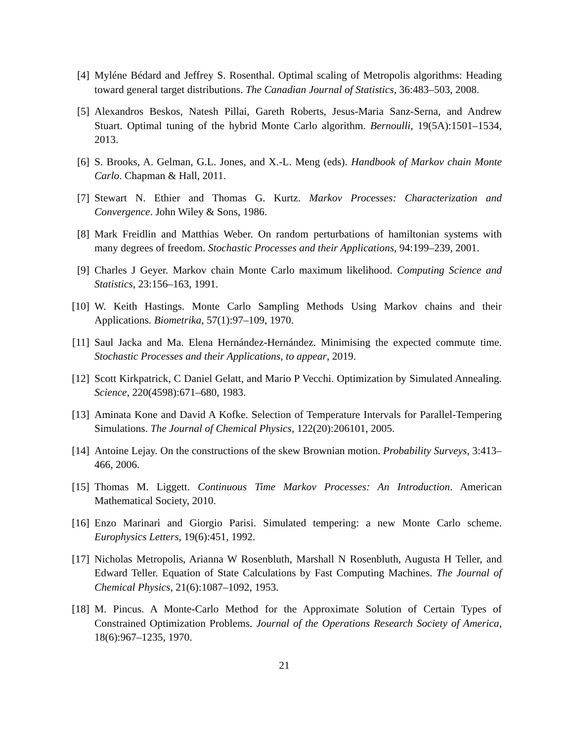[4] Myléne Bédard and Jeffrey S. Rosenthal. Optimal scaling of Metropolis algorithms: Heading toward general target distributions. The Canadian Journal of Statistics, 36:483–503, 2008.
[5] Alexandros Beskos, Natesh Pillai, Gareth Roberts, Jesus-Maria Sanz-Serna, and Andrew Stuart. Optimal tuning of the hybrid Monte Carlo algorithm. Bernoulli, 19(5A):1501–1534, 2013.
[6] S. Brooks, A. Gelman, G.L. Jones, and X.-L. Meng (eds). Handbook of Markov chain Monte Carlo. Chapman & Hall, 2011.
[7] Stewart N. Ethier and Thomas G. Kurtz. Markov Processes: Characterization and Convergence. John Wiley & Sons, 1986.
[8] Mark Freidlin and Matthias Weber. On random perturbations of hamiltonian systems with many degrees of freedom. Stochastic Processes and their Applications, 94:199–239, 2001.
[9] Charles J Geyer. Markov chain Monte Carlo maximum likelihood. Computing Science and Statistics, 23:156–163, 1991.
[10]
W. Keith Hastings. Monte Carlo Sampling Methods Using Markov chains and their Applications. Biometrika, 57(1):97–109, 1970.
[11]
Saul Jacka and Ma. Elena Hernández-Hernández. Minimising the expected commute time. Stochastic Processes and their Applications, to appear, 2019.
[12]
Scott Kirkpatrick, C Daniel Gelatt, and Mario P Vecchi. Optimization by Simulated Annealing. Science, 220(4598):671–680, 1983.
[13]
Aminata Kone and David A Kofke. Selection of Temperature Intervals for Parallel-Tempering Simulations. The Journal of Chemical Physics, 122(20):206101, 2005.
[14]
Antoine Lejay. On the constructions of the skew Brownian motion. Probability Surveys, 3:413–466, 2006.
[15]
Thomas M. Liggett. Continuous Time Markov Processes: An Introduction. American Mathematical Society, 2010.
[16]
Enzo Marinari and Giorgio Parisi. Simulated tempering: a new Monte Carlo scheme. Europhysics Letters, 19(6):451, 1992.
[17]
Nicholas Metropolis, Arianna W Rosenbluth, Marshall N Rosenbluth, Augusta H Teller, and Edward Teller. Equation of State Calculations by Fast Computing Machines. The Journal of Chemical Physics, 21(6):1087–1092, 1953.
[18]
M. Pincus. A Monte-Carlo Method for the Approximate Solution of Certain Types of Constrained Optimization Problems. Journal of the Operations Research Society of America, 18(6):967–1235, 1970.
21